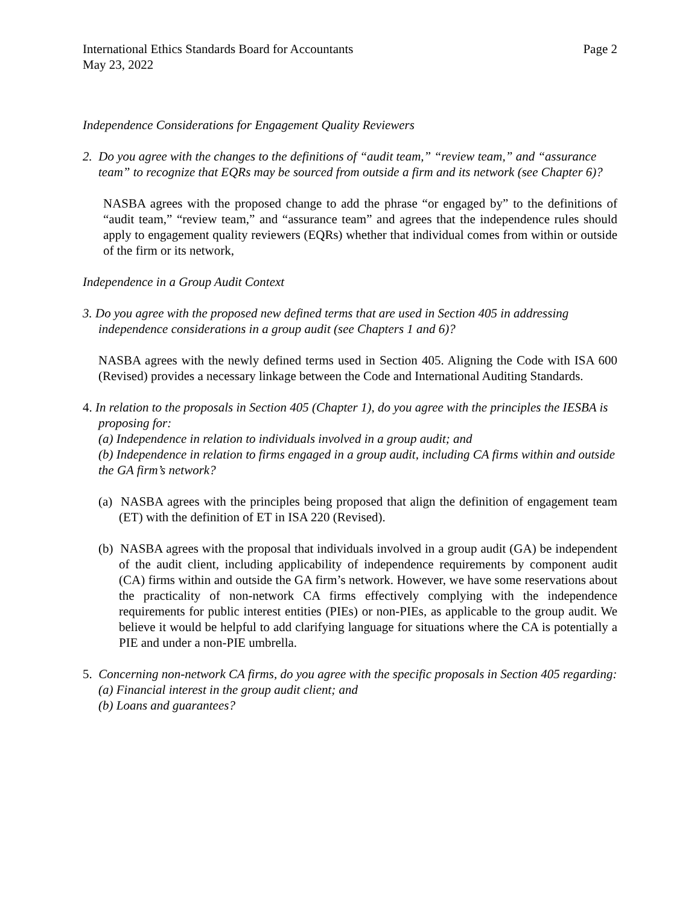International Ethics Standards Board for Accountants Page 2
May 23, 2022
Independence Considerations for Engagement Quality Reviewers
2. Do you agree with the changes to the definitions of “audit team,” “review team,” and “assurance team” to recognize that EQRs may be sourced from outside a firm and its network (see Chapter 6)?
NASBA agrees with the proposed change to add the phrase “or engaged by” to the definitions of “audit team,” “review team,” and “assurance team” and agrees that the independence rules should apply to engagement quality reviewers (EQRs) whether that individual comes from within or outside of the firm or its network,
Independence in a Group Audit Context
3. Do you agree with the proposed new defined terms that are used in Section 405 in addressing independence considerations in a group audit (see Chapters 1 and 6)?
NASBA agrees with the newly defined terms used in Section 405. Aligning the Code with ISA 600 (Revised) provides a necessary linkage between the Code and International Auditing Standards.
4. In relation to the proposals in Section 405 (Chapter 1), do you agree with the principles the IESBA is proposing for:
(a) Independence in relation to individuals involved in a group audit; and
(b) Independence in relation to firms engaged in a group audit, including CA firms within and outside the GA firm’s network?
(a) NASBA agrees with the principles being proposed that align the definition of engagement team (ET) with the definition of ET in ISA 220 (Revised).
(b) NASBA agrees with the proposal that individuals involved in a group audit (GA) be independent of the audit client, including applicability of independence requirements by component audit (CA) firms within and outside the GA firm’s network. However, we have some reservations about the practicality of non-network CA firms effectively complying with the independence requirements for public interest entities (PIEs) or non-PIEs, as applicable to the group audit. We believe it would be helpful to add clarifying language for situations where the CA is potentially a PIE and under a non-PIE umbrella.
5. Concerning non-network CA firms, do you agree with the specific proposals in Section 405 regarding:
(a) Financial interest in the group audit client; and
(b) Loans and guarantees?